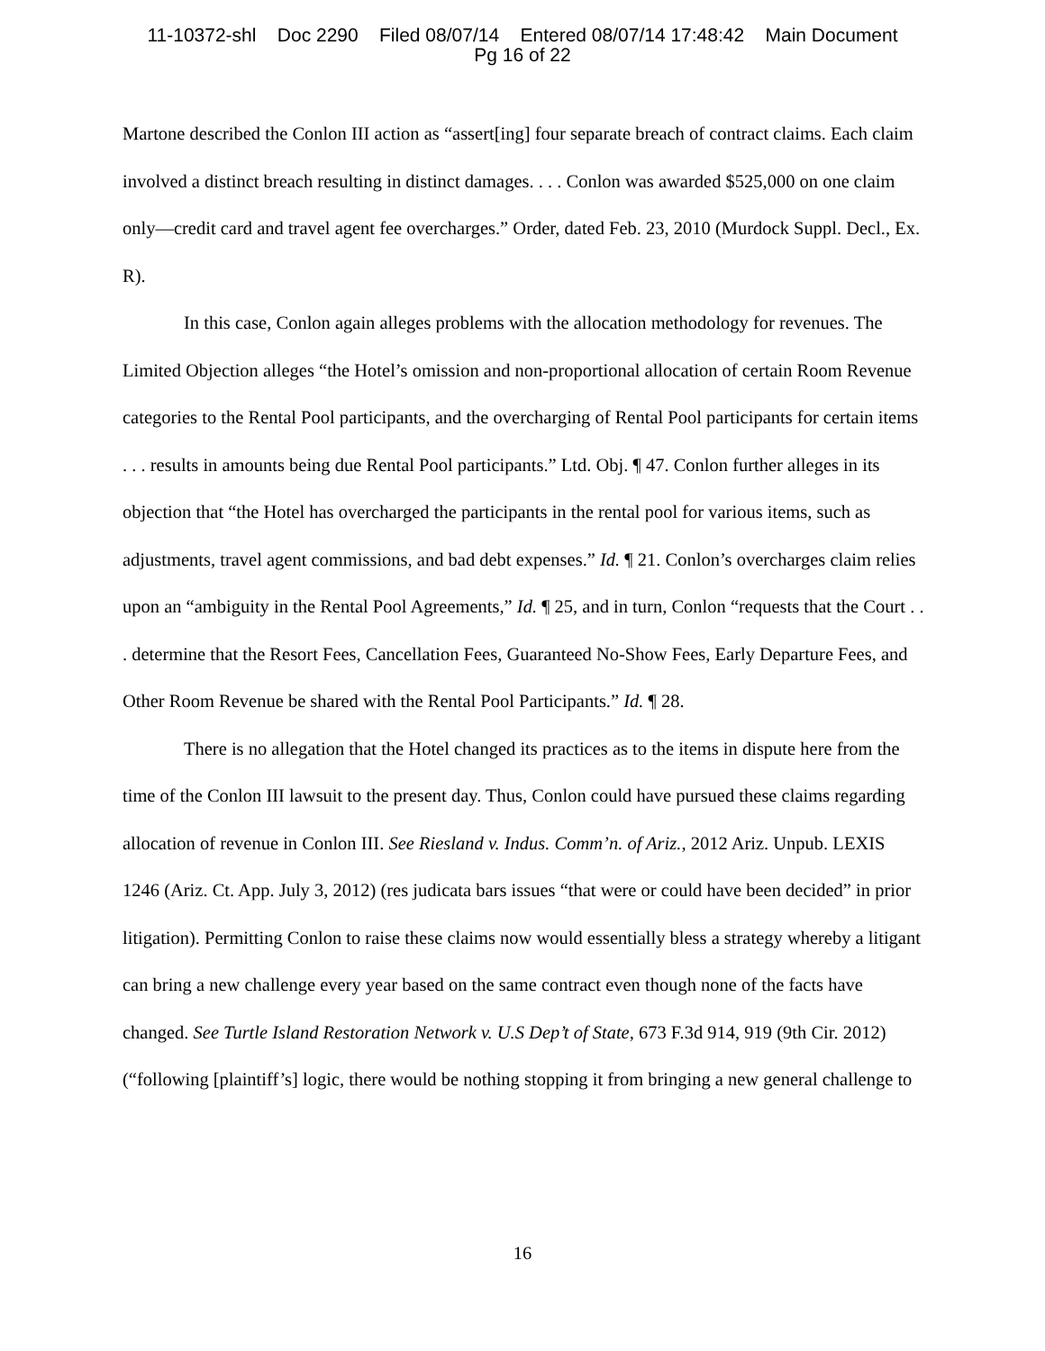11-10372-shl Doc 2290 Filed 08/07/14 Entered 08/07/14 17:48:42 Main Document
Pg 16 of 22
Martone described the Conlon III action as “assert[ing] four separate breach of contract claims. Each claim involved a distinct breach resulting in distinct damages. . . . Conlon was awarded $525,000 on one claim only—credit card and travel agent fee overcharges.” Order, dated Feb. 23, 2010 (Murdock Suppl. Decl., Ex. R).
In this case, Conlon again alleges problems with the allocation methodology for revenues. The Limited Objection alleges “the Hotel’s omission and non-proportional allocation of certain Room Revenue categories to the Rental Pool participants, and the overcharging of Rental Pool participants for certain items . . . results in amounts being due Rental Pool participants.” Ltd. Obj. ¶ 47. Conlon further alleges in its objection that “the Hotel has overcharged the participants in the rental pool for various items, such as adjustments, travel agent commissions, and bad debt expenses.” Id. ¶ 21. Conlon’s overcharges claim relies upon an “ambiguity in the Rental Pool Agreements,” Id. ¶ 25, and in turn, Conlon “requests that the Court . . . determine that the Resort Fees, Cancellation Fees, Guaranteed No-Show Fees, Early Departure Fees, and Other Room Revenue be shared with the Rental Pool Participants.” Id. ¶ 28.
There is no allegation that the Hotel changed its practices as to the items in dispute here from the time of the Conlon III lawsuit to the present day. Thus, Conlon could have pursued these claims regarding allocation of revenue in Conlon III. See Riesland v. Indus. Comm’n. of Ariz., 2012 Ariz. Unpub. LEXIS 1246 (Ariz. Ct. App. July 3, 2012) (res judicata bars issues “that were or could have been decided” in prior litigation). Permitting Conlon to raise these claims now would essentially bless a strategy whereby a litigant can bring a new challenge every year based on the same contract even though none of the facts have changed. See Turtle Island Restoration Network v. U.S Dep’t of State, 673 F.3d 914, 919 (9th Cir. 2012) (“following [plaintiff’s] logic, there would be nothing stopping it from bringing a new general challenge to
16